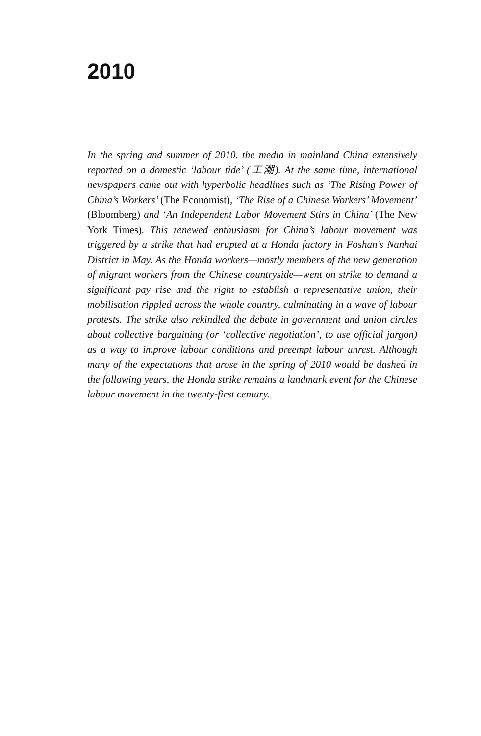2010
In the spring and summer of 2010, the media in mainland China extensively reported on a domestic ‘labour tide’ (工潮). At the same time, international newspapers came out with hyperbolic headlines such as ‘The Rising Power of China’s Workers’ (The Economist), ‘The Rise of a Chinese Workers’ Movement’ (Bloomberg) and ‘An Independent Labor Movement Stirs in China’ (The New York Times). This renewed enthusiasm for China’s labour movement was triggered by a strike that had erupted at a Honda factory in Foshan’s Nanhai District in May. As the Honda workers—mostly members of the new generation of migrant workers from the Chinese countryside—went on strike to demand a significant pay rise and the right to establish a representative union, their mobilisation rippled across the whole country, culminating in a wave of labour protests. The strike also rekindled the debate in government and union circles about collective bargaining (or ‘collective negotiation’, to use official jargon) as a way to improve labour conditions and preempt labour unrest. Although many of the expectations that arose in the spring of 2010 would be dashed in the following years, the Honda strike remains a landmark event for the Chinese labour movement in the twenty-first century.